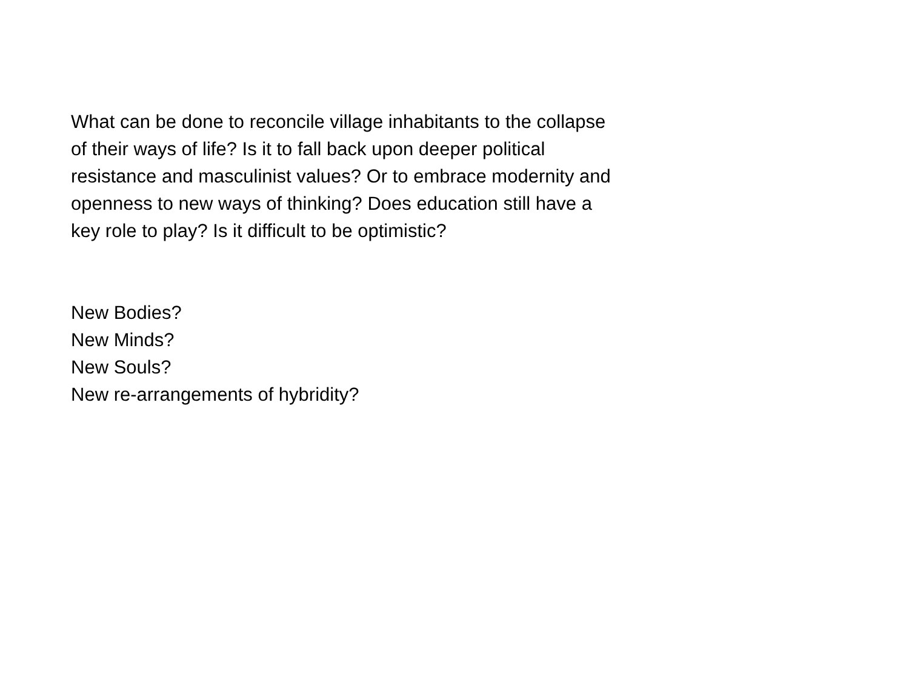What can be done to reconcile village inhabitants to the collapse
of their ways of life? Is it to fall back upon deeper political
resistance and masculinist values? Or to embrace modernity and
openness to new ways of thinking? Does education still have a
key role to play? Is it difficult to be optimistic?
New Bodies?
New Minds?
New Souls?
New re-arrangements of hybridity?